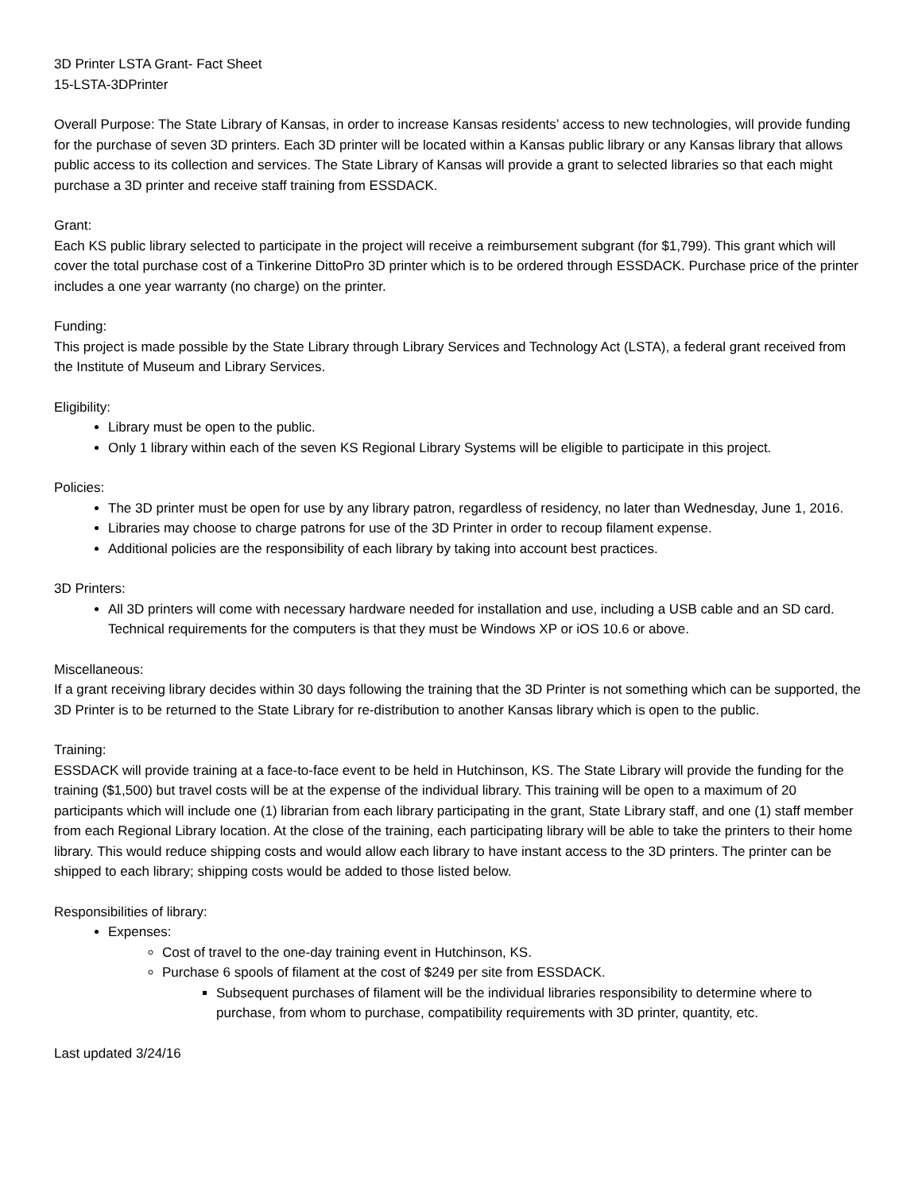3D Printer LSTA Grant- Fact Sheet
15-LSTA-3DPrinter
Overall Purpose: The State Library of Kansas, in order to increase Kansas residents’ access to new technologies, will provide funding for the purchase of seven 3D printers. Each 3D printer will be located within a Kansas public library or any Kansas library that allows public access to its collection and services. The State Library of Kansas will provide a grant to selected libraries so that each might purchase a 3D printer and receive staff training from ESSDACK.
Grant:
Each KS public library selected to participate in the project will receive a reimbursement subgrant (for $1,799). This grant which will cover the total purchase cost of a Tinkerine DittoPro 3D printer which is to be ordered through ESSDACK. Purchase price of the printer includes a one year warranty (no charge) on the printer.
Funding:
This project is made possible by the State Library through Library Services and Technology Act (LSTA), a federal grant received from the Institute of Museum and Library Services.
Eligibility:
Library must be open to the public.
Only 1 library within each of the seven KS Regional Library Systems will be eligible to participate in this project.
Policies:
The 3D printer must be open for use by any library patron, regardless of residency, no later than Wednesday, June 1, 2016.
Libraries may choose to charge patrons for use of the 3D Printer in order to recoup filament expense.
Additional policies are the responsibility of each library by taking into account best practices.
3D Printers:
All 3D printers will come with necessary hardware needed for installation and use, including a USB cable and an SD card. Technical requirements for the computers is that they must be Windows XP or iOS 10.6 or above.
Miscellaneous:
If a grant receiving library decides within 30 days following the training that the 3D Printer is not something which can be supported, the 3D Printer is to be returned to the State Library for re-distribution to another Kansas library which is open to the public.
Training:
ESSDACK will provide training at a face-to-face event to be held in Hutchinson, KS. The State Library will provide the funding for the training ($1,500) but travel costs will be at the expense of the individual library. This training will be open to a maximum of 20 participants which will include one (1) librarian from each library participating in the grant, State Library staff, and one (1) staff member from each Regional Library location. At the close of the training, each participating library will be able to take the printers to their home library. This would reduce shipping costs and would allow each library to have instant access to the 3D printers. The printer can be shipped to each library; shipping costs would be added to those listed below.
Responsibilities of library:
Expenses:
Cost of travel to the one-day training event in Hutchinson, KS.
Purchase 6 spools of filament at the cost of $249 per site from ESSDACK.
Subsequent purchases of filament will be the individual libraries responsibility to determine where to purchase, from whom to purchase, compatibility requirements with 3D printer, quantity, etc.
Last updated 3/24/16